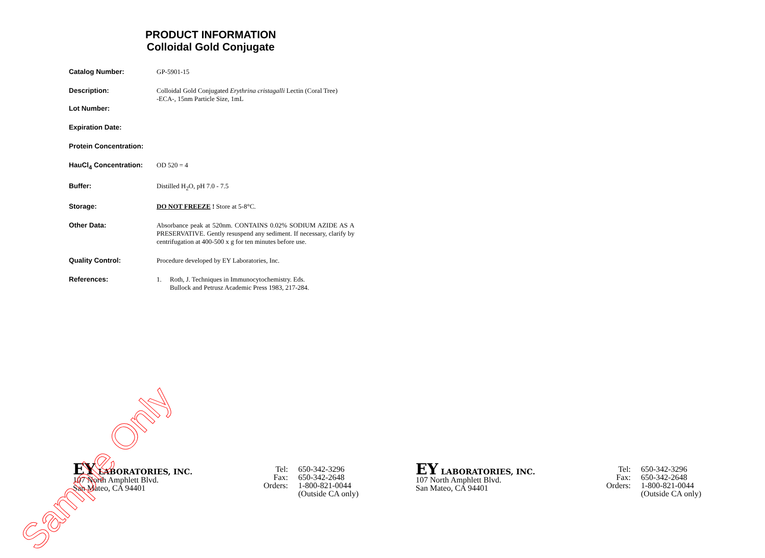PRODUCT INFORMATION
Colloidal Gold Conjugate
Catalog Number: GP-5901-15
Description: Colloidal Gold Conjugated Erythrina cristagalli Lectin (Coral Tree)
-ECA-, 15nm Particle Size, 1mL
Lot Number:
Expiration Date:
Protein Concentration:
HauCl<sub>4</sub> Concentration: OD 520 = 4
Buffer: Distilled H<sub>2</sub>O, pH 7.0 - 7.5
Storage: DO NOT FREEZE ! Store at 5-8°C.
Other Data: Absorbance peak at 520nm. CONTAINS 0.02% SODIUM AZIDE AS A PRESERVATIVE. Gently resuspend any sediment. If necessary, clarify by centrifugation at 400-500 x g for ten minutes before use.
Quality Control: Procedure developed by EY Laboratories, Inc.
References: 1. Roth, J. Techniques in Immunocytochemistry. Eds.
Bullock and Petrusz Academic Press 1983, 217-284.
EY LABORATORIES, INC.
107 North Amphlett Blvd.
San Mateo, CA 94401
Tel: 650-342-3296 Fax: 650-342-2648 Orders: 1-800-821-0044 (Outside CA only)
EY LABORATORIES, INC.
107 North Amphlett Blvd.
San Mateo, CA 94401
Tel: 650-342-3296 Fax: 650-342-2648 Orders: 1-800-821-0044 (Outside CA only)
Sample Only